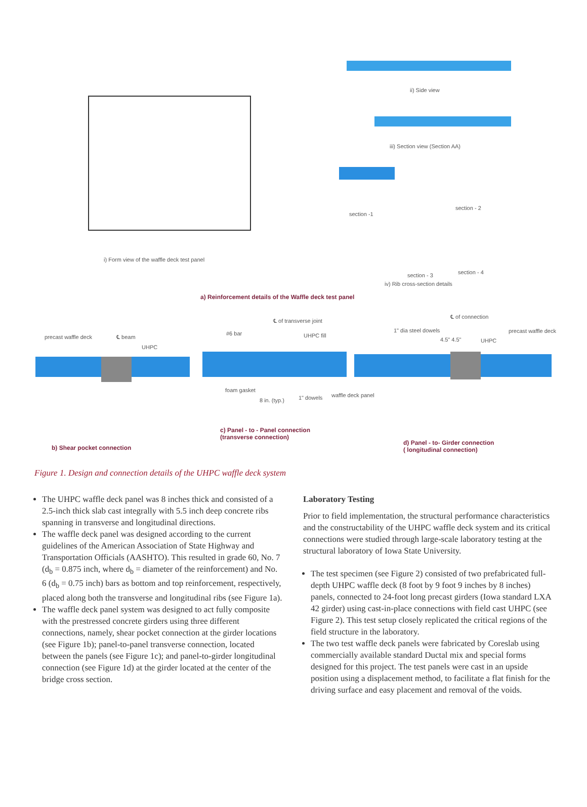i) Form view of the waffle deck test panel
ii) Side view
iii) Section view (Section AA)
section -1
section - 2
section - 3 section - 4
iv) Rib cross-section details
a) Reinforcement details of the Waffle deck test panel
precast waffle deck ℄ beam
UHPC
℄ of transverse joint
#6 bar UHPC fill
foam gasket
8 in. (typ.) 1" dowels waffle deck panel
℄ of connection
1" dia steel dowels
4.5" 4.5" UHPC
precast waffle deck
c) Panel - to - Panel connection
(transverse connection)
b) Shear pocket connection
d) Panel - to- Girder connection
( longitudinal connection)
Figure 1. Design and connection details of the UHPC waffle deck system
The UHPC waffle deck panel was 8 inches thick and consisted of a 2.5-inch thick slab cast integrally with 5.5 inch deep concrete ribs spanning in transverse and longitudinal directions.
The waffle deck panel was designed according to the current guidelines of the American Association of State Highway and Transportation Officials (AASHTO). This resulted in grade 60, No. 7 (d<sub>b</sub> = 0.875 inch, where d<sub>b</sub> = diameter of the reinforcement) and No. 6 (d<sub>b</sub> = 0.75 inch) bars as bottom and top reinforcement, respectively, placed along both the transverse and longitudinal ribs (see Figure 1a).
The waffle deck panel system was designed to act fully composite with the prestressed concrete girders using three different connections, namely, shear pocket connection at the girder locations (see Figure 1b); panel-to-panel transverse connection, located between the panels (see Figure 1c); and panel-to-girder longitudinal connection (see Figure 1d) at the girder located at the center of the bridge cross section.
Laboratory Testing
Prior to field implementation, the structural performance characteristics and the constructability of the UHPC waffle deck system and its critical connections were studied through large-scale laboratory testing at the structural laboratory of Iowa State University.
The test specimen (see Figure 2) consisted of two prefabricated full-depth UHPC waffle deck (8 foot by 9 foot 9 inches by 8 inches) panels, connected to 24-foot long precast girders (Iowa standard LXA 42 girder) using cast-in-place connections with field cast UHPC (see Figure 2). This test setup closely replicated the critical regions of the field structure in the laboratory.
The two test waffle deck panels were fabricated by Coreslab using commercially available standard Ductal mix and special forms designed for this project. The test panels were cast in an upside position using a displacement method, to facilitate a flat finish for the driving surface and easy placement and removal of the voids.